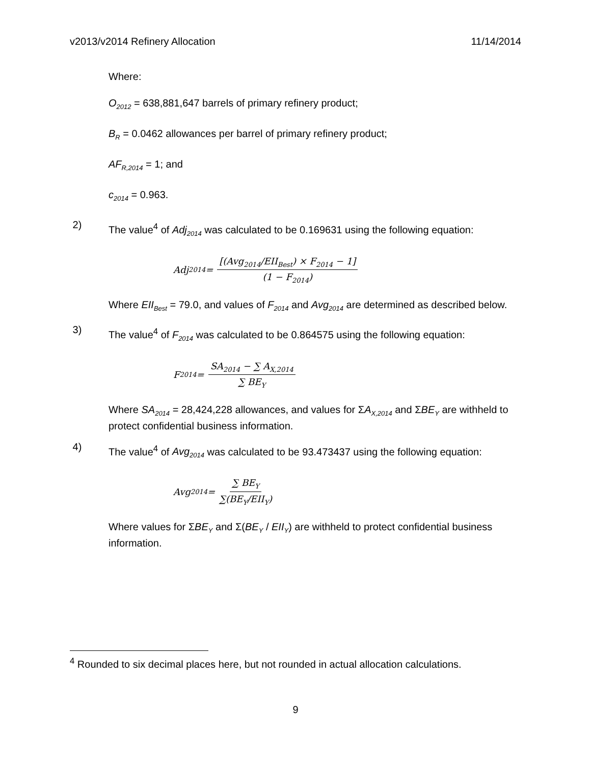v2013/v2014 Refinery Allocation 11/14/2014
Where:
O<sub>2012</sub> = 638,881,647 barrels of primary refinery product;
B<sub>R</sub> = 0.0462 allowances per barrel of primary refinery product;
AF<sub>R,2014</sub> = 1; and
c<sub>2014</sub> = 0.963.
2) The value<sup>4</sup> of Adj<sub>2014</sub> was calculated to be 0.169631 using the following equation:
Adj<sub>2014</sub> = [(Avg<sub>2014</sub>/EII<sub>Best</sub>) × F<sub>2014</sub> − 1] (1 − F<sub>2014</sub>)
Where EII<sub>Best</sub> = 79.0, and values of F<sub>2014</sub> and Avg<sub>2014</sub> are determined as described below.
3) The value<sup>4</sup> of F<sub>2014</sub> was calculated to be 0.864575 using the following equation:
F<sub>2014</sub> = SA<sub>2014</sub> − ∑ A<sub>X,2014</sub> ∑ BE<sub>Y</sub>
Where SA<sub>2014</sub> = 28,424,228 allowances, and values for ΣA<sub>X,2014</sub> and ΣBE<sub>Y</sub> are withheld to protect confidential business information.
4) The value<sup>4</sup> of Avg<sub>2014</sub> was calculated to be 93.473437 using the following equation:
Avg<sub>2014</sub> = ∑ BE<sub>Y</sub> ∑(BE<sub>Y</sub>/EII<sub>Y</sub>)
Where values for ΣBE<sub>Y</sub> and Σ(BE<sub>Y</sub> / EII<sub>Y</sub>) are withheld to protect confidential business information.
<sup>4</sup> Rounded to six decimal places here, but not rounded in actual allocation calculations.
9